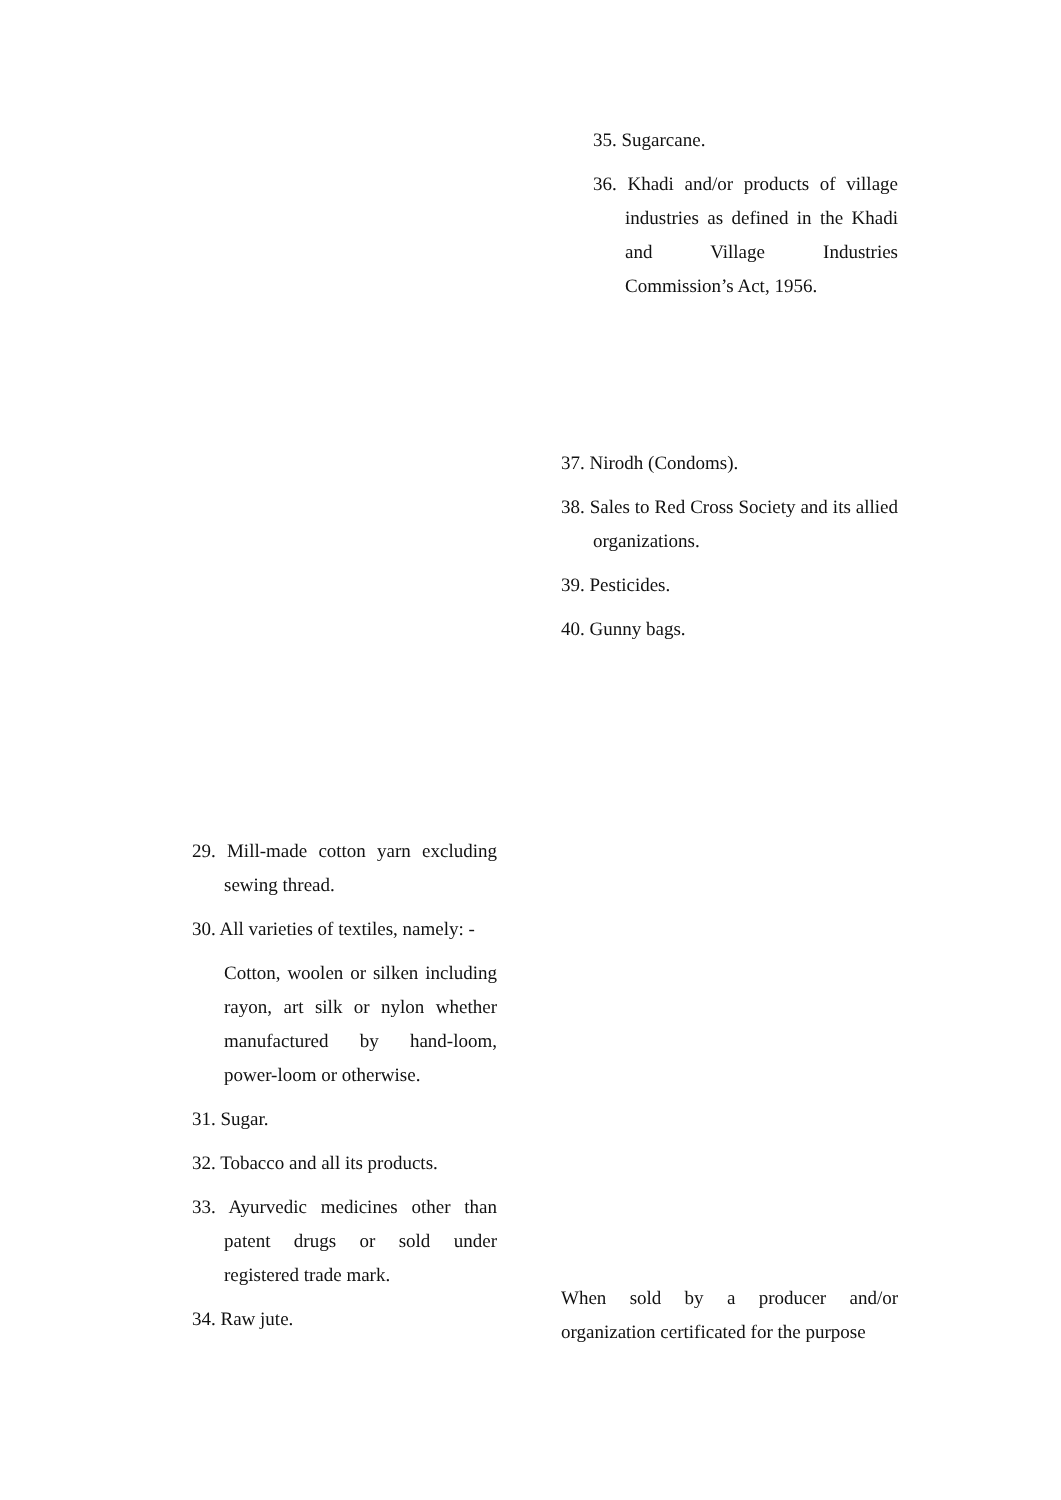35. Sugarcane.
36. Khadi and/or products of village industries as defined in the Khadi and Village Industries Commission’s Act, 1956.
37. Nirodh (Condoms).
38. Sales to Red Cross Society and its allied organizations.
39. Pesticides.
40. Gunny bags.
29. Mill-made cotton yarn excluding sewing thread.
30. All varieties of textiles, namely: -
Cotton, woolen or silken including rayon, art silk or nylon whether manufactured by hand-loom, power-loom or otherwise.
31. Sugar.
32. Tobacco and all its products.
33. Ayurvedic medicines other than patent drugs or sold under registered trade mark.
34. Raw jute.
When sold by a producer and/or organization certificated for the purpose